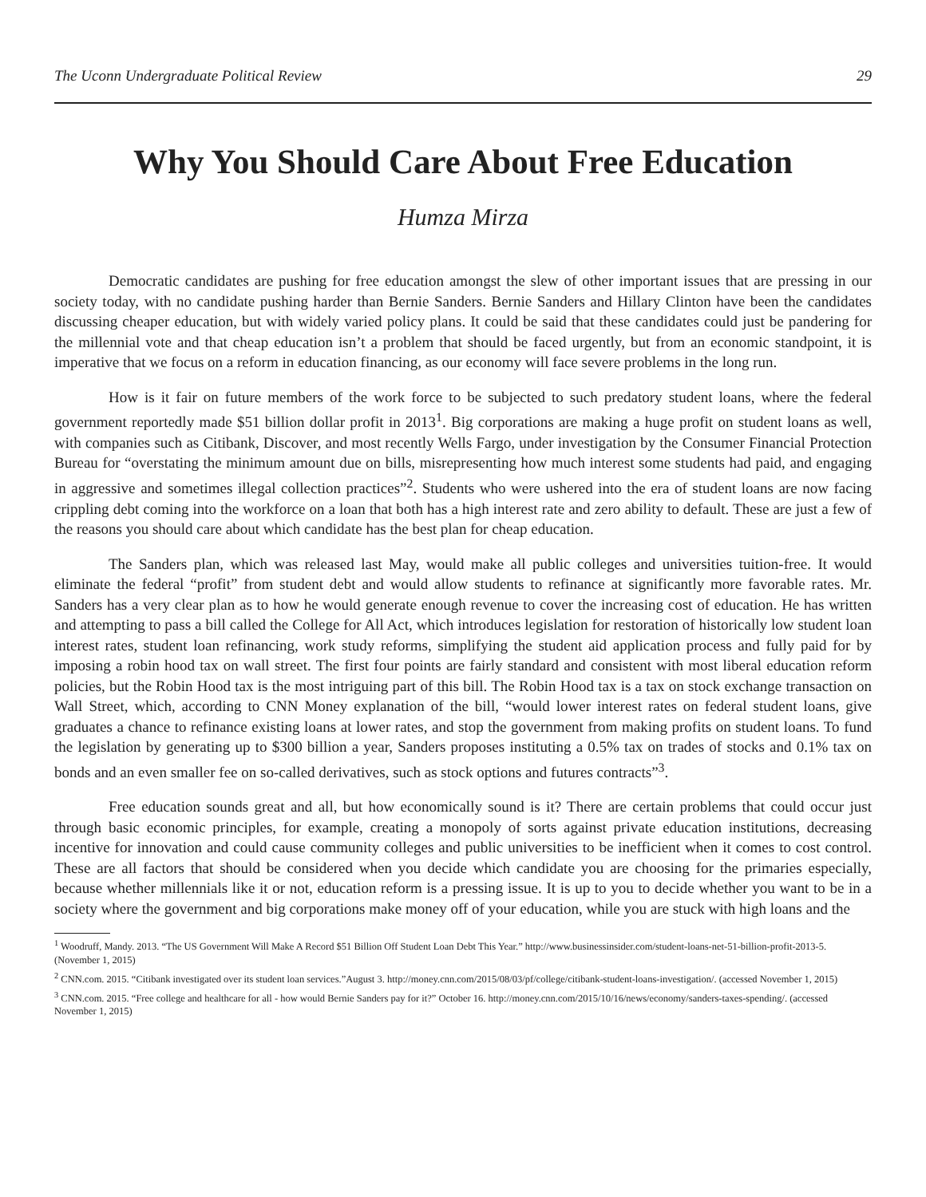The Uconn Undergraduate Political Review 29
Why You Should Care About Free Education
Humza Mirza
Democratic candidates are pushing for free education amongst the slew of other important issues that are pressing in our society today, with no candidate pushing harder than Bernie Sanders. Bernie Sanders and Hillary Clinton have been the candidates discussing cheaper education, but with widely varied policy plans. It could be said that these candidates could just be pandering for the millennial vote and that cheap education isn’t a problem that should be faced urgently, but from an economic standpoint, it is imperative that we focus on a reform in education financing, as our economy will face severe problems in the long run.
How is it fair on future members of the work force to be subjected to such predatory student loans, where the federal government reportedly made $51 billion dollar profit in 2013<sup>1</sup>. Big corporations are making a huge profit on student loans as well, with companies such as Citibank, Discover, and most recently Wells Fargo, under investigation by the Consumer Financial Protection Bureau for “overstating the minimum amount due on bills, misrepresenting how much interest some students had paid, and engaging in aggressive and sometimes illegal collection practices”<sup>2</sup>. Students who were ushered into the era of student loans are now facing crippling debt coming into the workforce on a loan that both has a high interest rate and zero ability to default. These are just a few of the reasons you should care about which candidate has the best plan for cheap education.
The Sanders plan, which was released last May, would make all public colleges and universities tuition-free. It would eliminate the federal “profit” from student debt and would allow students to refinance at significantly more favorable rates. Mr. Sanders has a very clear plan as to how he would generate enough revenue to cover the increasing cost of education. He has written and attempting to pass a bill called the College for All Act, which introduces legislation for restoration of historically low student loan interest rates, student loan refinancing, work study reforms, simplifying the student aid application process and fully paid for by imposing a robin hood tax on wall street. The first four points are fairly standard and consistent with most liberal education reform policies, but the Robin Hood tax is the most intriguing part of this bill. The Robin Hood tax is a tax on stock exchange transaction on Wall Street, which, according to CNN Money explanation of the bill, “would lower interest rates on federal student loans, give graduates a chance to refinance existing loans at lower rates, and stop the government from making profits on student loans. To fund the legislation by generating up to $300 billion a year, Sanders proposes instituting a 0.5% tax on trades of stocks and 0.1% tax on bonds and an even smaller fee on so-called derivatives, such as stock options and futures contracts”<sup>3</sup>.
Free education sounds great and all, but how economically sound is it? There are certain problems that could occur just through basic economic principles, for example, creating a monopoly of sorts against private education institutions, decreasing incentive for innovation and could cause community colleges and public universities to be inefficient when it comes to cost control. These are all factors that should be considered when you decide which candidate you are choosing for the primaries especially, because whether millennials like it or not, education reform is a pressing issue. It is up to you to decide whether you want to be in a society where the government and big corporations make money off of your education, while you are stuck with high loans and the
<sup>1</sup> Woodruff, Mandy. 2013. “The US Government Will Make A Record $51 Billion Off Student Loan Debt This Year.” http://www.businessinsider.com/student-loans-net-51-billion-profit-2013-5. (November 1, 2015)
<sup>2</sup> CNN.com. 2015. “Citibank investigated over its student loan services.”August 3. http://money.cnn.com/2015/08/03/pf/college/citibank-student-loans-investigation/. (accessed November 1, 2015)
<sup>3</sup> CNN.com. 2015. “Free college and healthcare for all - how would Bernie Sanders pay for it?” October 16. http://money.cnn.com/2015/10/16/news/economy/sanders-taxes-spending/. (accessed November 1, 2015)